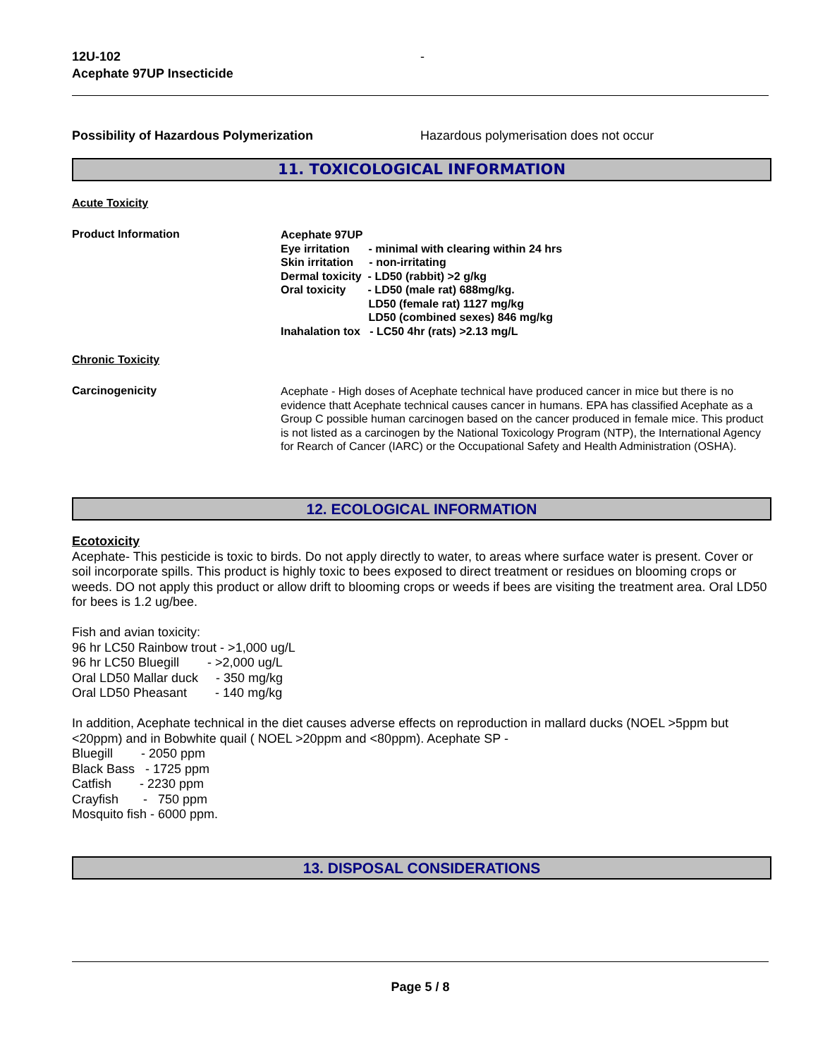12U-102 -
Acephate 97UP Insecticide
Possibility of Hazardous Polymerization Hazardous polymerisation does not occur
11. TOXICOLOGICAL INFORMATION
Acute Toxicity
Product Information
Acephate 97UP
Eye irritation      - minimal with clearing within 24 hrs
Skin irritation     - non-irritating
Dermal toxicity  - LD50 (rabbit) >2 g/kg
Oral toxicity       - LD50 (male rat) 688mg/kg.
                            LD50 (female rat) 1127 mg/kg
                            LD50 (combined sexes) 846 mg/kg
Inahalation tox   - LC50 4hr (rats) >2.13 mg/L
Chronic Toxicity
Carcinogenicity Acephate - High doses of Acephate technical have produced cancer in mice but there is no evidence thatt Acephate technical causes cancer in humans. EPA has classified Acephate as a Group C possible human carcinogen based on the cancer produced in female mice. This product is not listed as a carcinogen by the National Toxicology Program (NTP), the International Agency for Rearch of Cancer (IARC) or the Occupational Safety and Health Administration (OSHA).
12. ECOLOGICAL INFORMATION
Ecotoxicity
Acephate- This pesticide is toxic to birds. Do not apply directly to water, to areas where surface water is present. Cover or soil incorporate spills. This product is highly toxic to bees exposed to direct treatment or residues on blooming crops or weeds. DO not apply this product or allow drift to blooming crops or weeds if bees are visiting the treatment area. Oral LD50 for bees is 1.2 ug/bee.
Fish and avian toxicity:
96 hr LC50 Rainbow trout - >1,000 ug/L
96 hr LC50 Bluegill        - >2,000 ug/L
Oral LD50 Mallar duck     - 350 mg/kg
Oral LD50 Pheasant        - 140 mg/kg
In addition, Acephate technical in the diet causes adverse effects on reproduction in mallard ducks (NOEL >5ppm but <20ppm) and in Bobwhite quail ( NOEL >20ppm and <80ppm). Acephate SP -
Bluegill        - 2050 ppm
Black Bass   - 1725 ppm
Catfish        - 2230 ppm
Crayfish       -   750 ppm
Mosquito fish - 6000 ppm.
13. DISPOSAL CONSIDERATIONS
Page 5 / 8